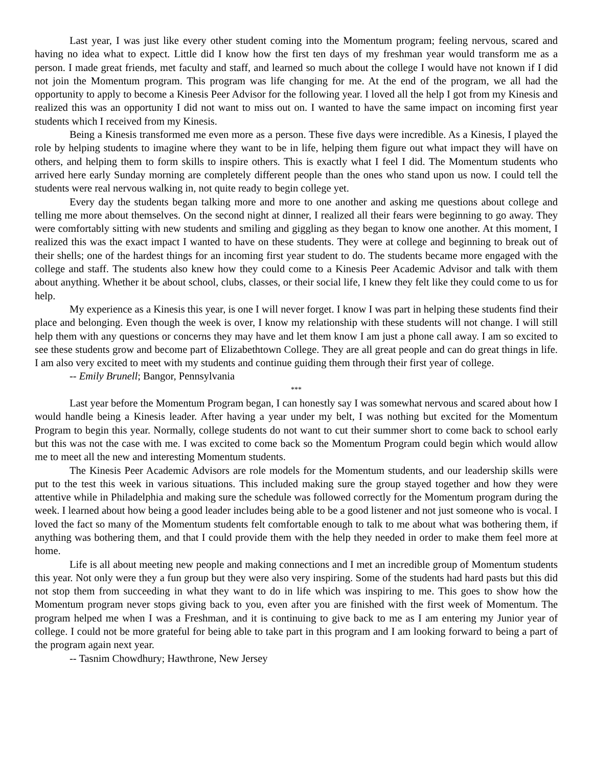Last year, I was just like every other student coming into the Momentum program; feeling nervous, scared and having no idea what to expect. Little did I know how the first ten days of my freshman year would transform me as a person. I made great friends, met faculty and staff, and learned so much about the college I would have not known if I did not join the Momentum program. This program was life changing for me. At the end of the program, we all had the opportunity to apply to become a Kinesis Peer Advisor for the following year. I loved all the help I got from my Kinesis and realized this was an opportunity I did not want to miss out on. I wanted to have the same impact on incoming first year students which I received from my Kinesis.
Being a Kinesis transformed me even more as a person. These five days were incredible. As a Kinesis, I played the role by helping students to imagine where they want to be in life, helping them figure out what impact they will have on others, and helping them to form skills to inspire others. This is exactly what I feel I did. The Momentum students who arrived here early Sunday morning are completely different people than the ones who stand upon us now. I could tell the students were real nervous walking in, not quite ready to begin college yet.
Every day the students began talking more and more to one another and asking me questions about college and telling me more about themselves. On the second night at dinner, I realized all their fears were beginning to go away. They were comfortably sitting with new students and smiling and giggling as they began to know one another. At this moment, I realized this was the exact impact I wanted to have on these students. They were at college and beginning to break out of their shells; one of the hardest things for an incoming first year student to do. The students became more engaged with the college and staff. The students also knew how they could come to a Kinesis Peer Academic Advisor and talk with them about anything. Whether it be about school, clubs, classes, or their social life, I knew they felt like they could come to us for help.
My experience as a Kinesis this year, is one I will never forget. I know I was part in helping these students find their place and belonging. Even though the week is over, I know my relationship with these students will not change. I will still help them with any questions or concerns they may have and let them know I am just a phone call away. I am so excited to see these students grow and become part of Elizabethtown College. They are all great people and can do great things in life. I am also very excited to meet with my students and continue guiding them through their first year of college.
-- Emily Brunell; Bangor, Pennsylvania
***
Last year before the Momentum Program began, I can honestly say I was somewhat nervous and scared about how I would handle being a Kinesis leader. After having a year under my belt, I was nothing but excited for the Momentum Program to begin this year. Normally, college students do not want to cut their summer short to come back to school early but this was not the case with me. I was excited to come back so the Momentum Program could begin which would allow me to meet all the new and interesting Momentum students.
The Kinesis Peer Academic Advisors are role models for the Momentum students, and our leadership skills were put to the test this week in various situations. This included making sure the group stayed together and how they were attentive while in Philadelphia and making sure the schedule was followed correctly for the Momentum program during the week. I learned about how being a good leader includes being able to be a good listener and not just someone who is vocal. I loved the fact so many of the Momentum students felt comfortable enough to talk to me about what was bothering them, if anything was bothering them, and that I could provide them with the help they needed in order to make them feel more at home.
Life is all about meeting new people and making connections and I met an incredible group of Momentum students this year. Not only were they a fun group but they were also very inspiring. Some of the students had hard pasts but this did not stop them from succeeding in what they want to do in life which was inspiring to me. This goes to show how the Momentum program never stops giving back to you, even after you are finished with the first week of Momentum. The program helped me when I was a Freshman, and it is continuing to give back to me as I am entering my Junior year of college. I could not be more grateful for being able to take part in this program and I am looking forward to being a part of the program again next year.
-- Tasnim Chowdhury; Hawthrone, New Jersey